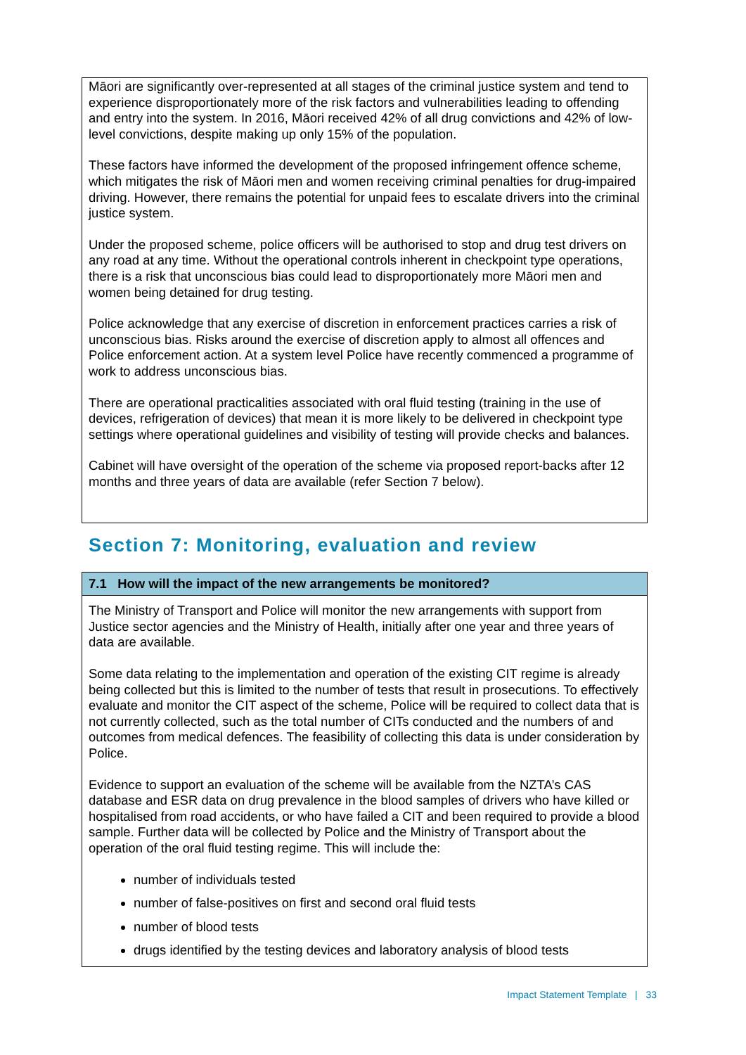Māori are significantly over-represented at all stages of the criminal justice system and tend to experience disproportionately more of the risk factors and vulnerabilities leading to offending and entry into the system. In 2016, Māori received 42% of all drug convictions and 42% of low-level convictions, despite making up only 15% of the population.
These factors have informed the development of the proposed infringement offence scheme, which mitigates the risk of Māori men and women receiving criminal penalties for drug-impaired driving. However, there remains the potential for unpaid fees to escalate drivers into the criminal justice system.
Under the proposed scheme, police officers will be authorised to stop and drug test drivers on any road at any time. Without the operational controls inherent in checkpoint type operations, there is a risk that unconscious bias could lead to disproportionately more Māori men and women being detained for drug testing.
Police acknowledge that any exercise of discretion in enforcement practices carries a risk of unconscious bias. Risks around the exercise of discretion apply to almost all offences and Police enforcement action. At a system level Police have recently commenced a programme of work to address unconscious bias.
There are operational practicalities associated with oral fluid testing (training in the use of devices, refrigeration of devices) that mean it is more likely to be delivered in checkpoint type settings where operational guidelines and visibility of testing will provide checks and balances.
Cabinet will have oversight of the operation of the scheme via proposed report-backs after 12 months and three years of data are available (refer Section 7 below).
Section 7: Monitoring, evaluation and review
7.1 How will the impact of the new arrangements be monitored?
The Ministry of Transport and Police will monitor the new arrangements with support from Justice sector agencies and the Ministry of Health, initially after one year and three years of data are available.
Some data relating to the implementation and operation of the existing CIT regime is already being collected but this is limited to the number of tests that result in prosecutions. To effectively evaluate and monitor the CIT aspect of the scheme, Police will be required to collect data that is not currently collected, such as the total number of CITs conducted and the numbers of and outcomes from medical defences. The feasibility of collecting this data is under consideration by Police.
Evidence to support an evaluation of the scheme will be available from the NZTA’s CAS database and ESR data on drug prevalence in the blood samples of drivers who have killed or hospitalised from road accidents, or who have failed a CIT and been required to provide a blood sample. Further data will be collected by Police and the Ministry of Transport about the operation of the oral fluid testing regime. This will include the:
number of individuals tested
number of false-positives on first and second oral fluid tests
number of blood tests
drugs identified by the testing devices and laboratory analysis of blood tests
Impact Statement Template | 33